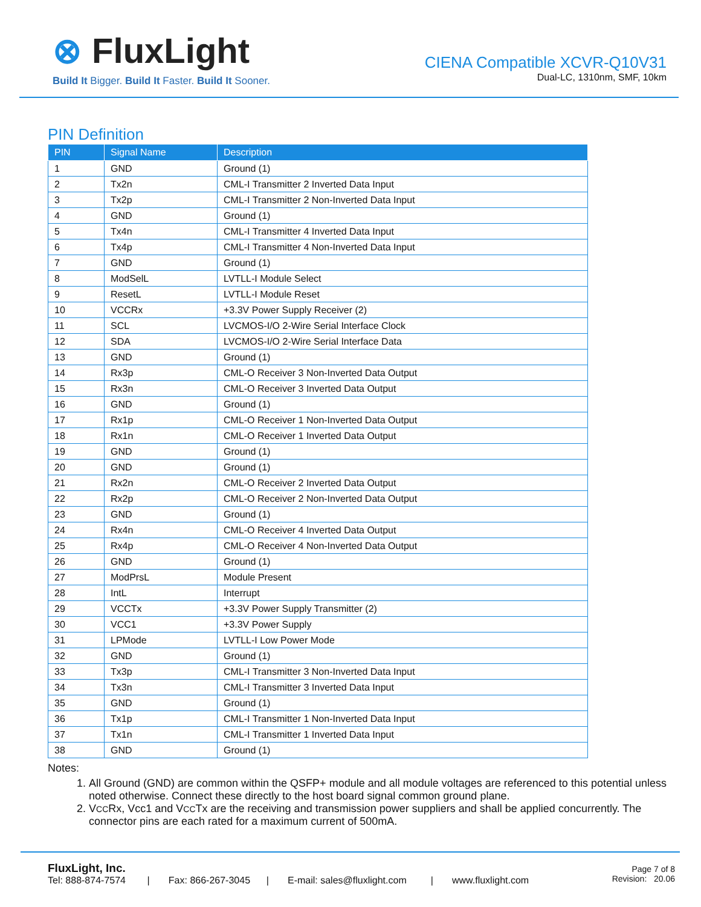⊗ FluxLight
Build It Bigger. Build It Faster. Build It Sooner.
CIENA Compatible XCVR-Q10V31
Dual-LC, 1310nm, SMF, 10km
PIN Definition
| PIN | Signal Name | Description |
| --- | --- | --- |
| 1 | GND | Ground (1) |
| 2 | Tx2n | CML-I Transmitter 2 Inverted Data Input |
| 3 | Tx2p | CML-I Transmitter 2 Non-Inverted Data Input |
| 4 | GND | Ground (1) |
| 5 | Tx4n | CML-I Transmitter 4 Inverted Data Input |
| 6 | Tx4p | CML-I Transmitter 4 Non-Inverted Data Input |
| 7 | GND | Ground (1) |
| 8 | ModSelL | LVTLL-I Module Select |
| 9 | ResetL | LVTLL-I Module Reset |
| 10 | VCCRx | +3.3V Power Supply Receiver (2) |
| 11 | SCL | LVCMOS-I/O 2-Wire Serial Interface Clock |
| 12 | SDA | LVCMOS-I/O 2-Wire Serial Interface Data |
| 13 | GND | Ground (1) |
| 14 | Rx3p | CML-O Receiver 3 Non-Inverted Data Output |
| 15 | Rx3n | CML-O Receiver 3 Inverted Data Output |
| 16 | GND | Ground (1) |
| 17 | Rx1p | CML-O Receiver 1 Non-Inverted Data Output |
| 18 | Rx1n | CML-O Receiver 1 Inverted Data Output |
| 19 | GND | Ground (1) |
| 20 | GND | Ground (1) |
| 21 | Rx2n | CML-O Receiver 2 Inverted Data Output |
| 22 | Rx2p | CML-O Receiver 2 Non-Inverted Data Output |
| 23 | GND | Ground (1) |
| 24 | Rx4n | CML-O Receiver 4 Inverted Data Output |
| 25 | Rx4p | CML-O Receiver 4 Non-Inverted Data Output |
| 26 | GND | Ground (1) |
| 27 | ModPrsL | Module Present |
| 28 | IntL | Interrupt |
| 29 | VCCTx | +3.3V Power Supply Transmitter (2) |
| 30 | VCC1 | +3.3V Power Supply |
| 31 | LPMode | LVTLL-I Low Power Mode |
| 32 | GND | Ground (1) |
| 33 | Tx3p | CML-I Transmitter 3 Non-Inverted Data Input |
| 34 | Tx3n | CML-I Transmitter 3 Inverted Data Input |
| 35 | GND | Ground (1) |
| 36 | Tx1p | CML-I Transmitter 1 Non-Inverted Data Input |
| 37 | Tx1n | CML-I Transmitter 1 Inverted Data Input |
| 38 | GND | Ground (1) |
Notes:
1. All Ground (GND) are common within the QSFP+ module and all module voltages are referenced to this potential unless noted otherwise. Connect these directly to the host board signal common ground plane.
2. VCCRx, Vcc1 and VCCTx are the receiving and transmission power suppliers and shall be applied concurrently. The connector pins are each rated for a maximum current of 500mA.
FluxLight, Inc.
Tel: 888-874-7574 | Fax: 866-267-3045 | E-mail: sales@fluxlight.com | www.fluxlight.com
Page 7 of 8
Revision: 20.06